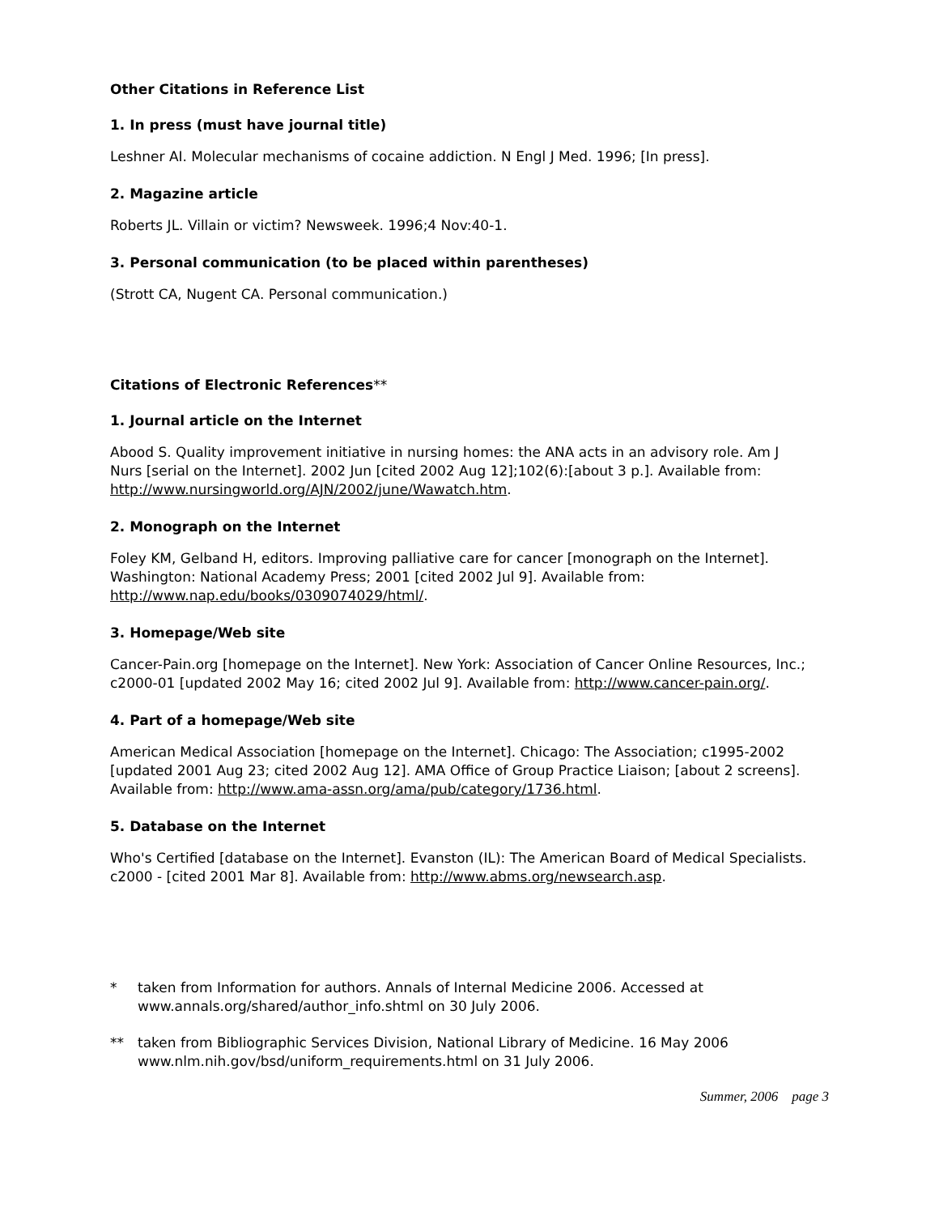Other Citations in Reference List
1. In press (must have journal title)
Leshner AI. Molecular mechanisms of cocaine addiction. N Engl J Med. 1996; [In press].
2. Magazine article
Roberts JL. Villain or victim? Newsweek. 1996;4 Nov:40-1.
3. Personal communication (to be placed within parentheses)
(Strott CA, Nugent CA. Personal communication.)
Citations of Electronic References**
1. Journal article on the Internet
Abood S. Quality improvement initiative in nursing homes: the ANA acts in an advisory role. Am J Nurs [serial on the Internet]. 2002 Jun [cited 2002 Aug 12];102(6):[about 3 p.]. Available from: http://www.nursingworld.org/AJN/2002/june/Wawatch.htm.
2. Monograph on the Internet
Foley KM, Gelband H, editors. Improving palliative care for cancer [monograph on the Internet]. Washington: National Academy Press; 2001 [cited 2002 Jul 9]. Available from: http://www.nap.edu/books/0309074029/html/.
3. Homepage/Web site
Cancer-Pain.org [homepage on the Internet]. New York: Association of Cancer Online Resources, Inc.; c2000-01 [updated 2002 May 16; cited 2002 Jul 9]. Available from: http://www.cancer-pain.org/.
4. Part of a homepage/Web site
American Medical Association [homepage on the Internet]. Chicago: The Association; c1995-2002 [updated 2001 Aug 23; cited 2002 Aug 12]. AMA Office of Group Practice Liaison; [about 2 screens]. Available from: http://www.ama-assn.org/ama/pub/category/1736.html.
5. Database on the Internet
Who's Certified [database on the Internet]. Evanston (IL): The American Board of Medical Specialists. c2000 - [cited 2001 Mar 8]. Available from: http://www.abms.org/newsearch.asp.
* taken from Information for authors. Annals of Internal Medicine 2006. Accessed at www.annals.org/shared/author_info.shtml on 30 July 2006.
** taken from Bibliographic Services Division, National Library of Medicine. 16 May 2006 www.nlm.nih.gov/bsd/uniform_requirements.html on 31 July 2006.
Summer, 2006 page 3